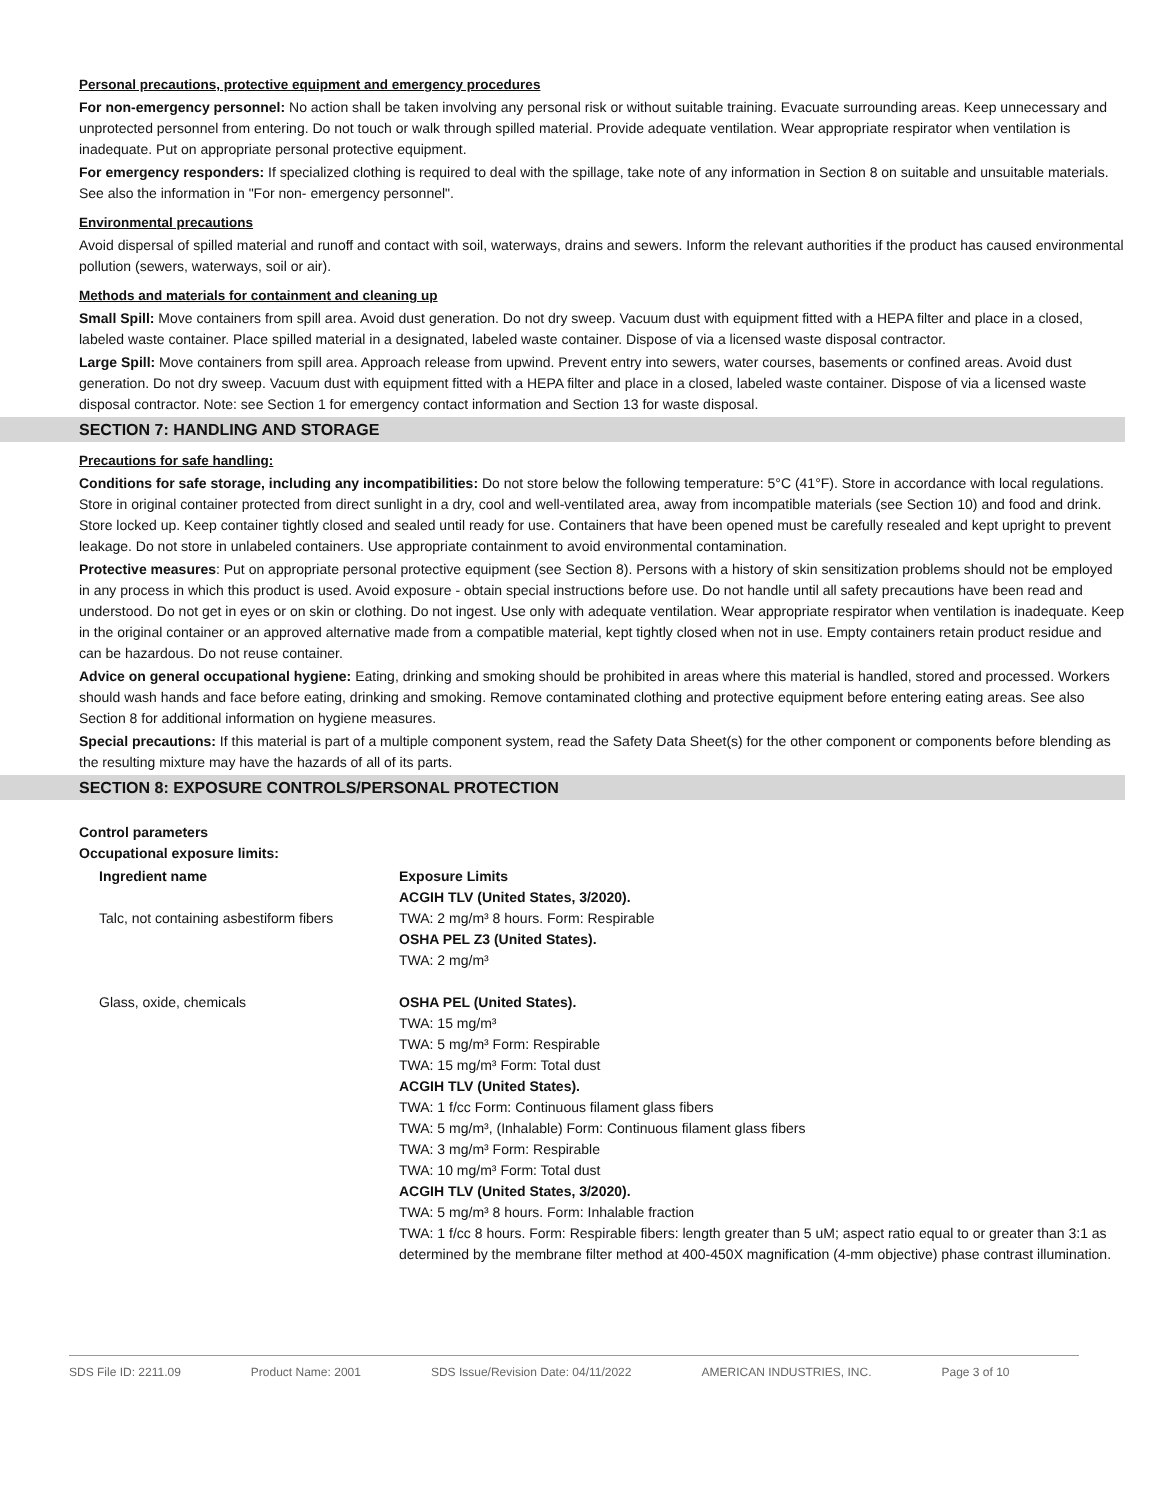Personal precautions, protective equipment and emergency procedures
For non-emergency personnel: No action shall be taken involving any personal risk or without suitable training. Evacuate surrounding areas. Keep unnecessary and unprotected personnel from entering. Do not touch or walk through spilled material. Provide adequate ventilation. Wear appropriate respirator when ventilation is inadequate. Put on appropriate personal protective equipment.
For emergency responders: If specialized clothing is required to deal with the spillage, take note of any information in Section 8 on suitable and unsuitable materials. See also the information in "For non- emergency personnel".
Environmental precautions
Avoid dispersal of spilled material and runoff and contact with soil, waterways, drains and sewers. Inform the relevant authorities if the product has caused environmental pollution (sewers, waterways, soil or air).
Methods and materials for containment and cleaning up
Small Spill: Move containers from spill area. Avoid dust generation. Do not dry sweep. Vacuum dust with equipment fitted with a HEPA filter and place in a closed, labeled waste container. Place spilled material in a designated, labeled waste container. Dispose of via a licensed waste disposal contractor.
Large Spill: Move containers from spill area. Approach release from upwind. Prevent entry into sewers, water courses, basements or confined areas. Avoid dust generation. Do not dry sweep. Vacuum dust with equipment fitted with a HEPA filter and place in a closed, labeled waste container. Dispose of via a licensed waste disposal contractor. Note: see Section 1 for emergency contact information and Section 13 for waste disposal.
SECTION 7: HANDLING AND STORAGE
Precautions for safe handling:
Conditions for safe storage, including any incompatibilities: Do not store below the following temperature: 5°C (41°F). Store in accordance with local regulations. Store in original container protected from direct sunlight in a dry, cool and well-ventilated area, away from incompatible materials (see Section 10) and food and drink. Store locked up. Keep container tightly closed and sealed until ready for use. Containers that have been opened must be carefully resealed and kept upright to prevent leakage. Do not store in unlabeled containers. Use appropriate containment to avoid environmental contamination.
Protective measures: Put on appropriate personal protective equipment (see Section 8). Persons with a history of skin sensitization problems should not be employed in any process in which this product is used. Avoid exposure - obtain special instructions before use. Do not handle until all safety precautions have been read and understood. Do not get in eyes or on skin or clothing. Do not ingest. Use only with adequate ventilation. Wear appropriate respirator when ventilation is inadequate. Keep in the original container or an approved alternative made from a compatible material, kept tightly closed when not in use. Empty containers retain product residue and can be hazardous. Do not reuse container.
Advice on general occupational hygiene: Eating, drinking and smoking should be prohibited in areas where this material is handled, stored and processed. Workers should wash hands and face before eating, drinking and smoking. Remove contaminated clothing and protective equipment before entering eating areas. See also Section 8 for additional information on hygiene measures.
Special precautions: If this material is part of a multiple component system, read the Safety Data Sheet(s) for the other component or components before blending as the resulting mixture may have the hazards of all of its parts.
SECTION 8: EXPOSURE CONTROLS/PERSONAL PROTECTION
Control parameters
Occupational exposure limits:
| Ingredient name | Exposure Limits ACGIH TLV (United States, 3/2020). |
| --- | --- |
| Talc, not containing asbestiform fibers | TWA: 2 mg/m³ 8 hours. Form: Respirable OSHA PEL Z3 (United States). TWA: 2 mg/m³ |
| Glass, oxide, chemicals | OSHA PEL (United States). TWA: 15 mg/m³ TWA: 5 mg/m³ Form: Respirable TWA: 15 mg/m³ Form: Total dust ACGIH TLV (United States). TWA: 1 f/cc Form: Continuous filament glass fibers TWA: 5 mg/m³, (Inhalable) Form: Continuous filament glass fibers TWA: 3 mg/m³ Form: Respirable TWA: 10 mg/m³ Form: Total dust ACGIH TLV (United States, 3/2020). TWA: 5 mg/m³ 8 hours. Form: Inhalable fraction TWA: 1 f/cc 8 hours. Form: Respirable fibers: length greater than 5 uM; aspect ratio equal to or greater than 3:1 as determined by the membrane filter method at 400-450X magnification (4-mm objective) phase contrast illumination. |
SDS File ID: 2211.09 Product Name: 2001 SDS Issue/Revision Date: 04/11/2022 AMERICAN INDUSTRIES, INC. Page 3 of 10